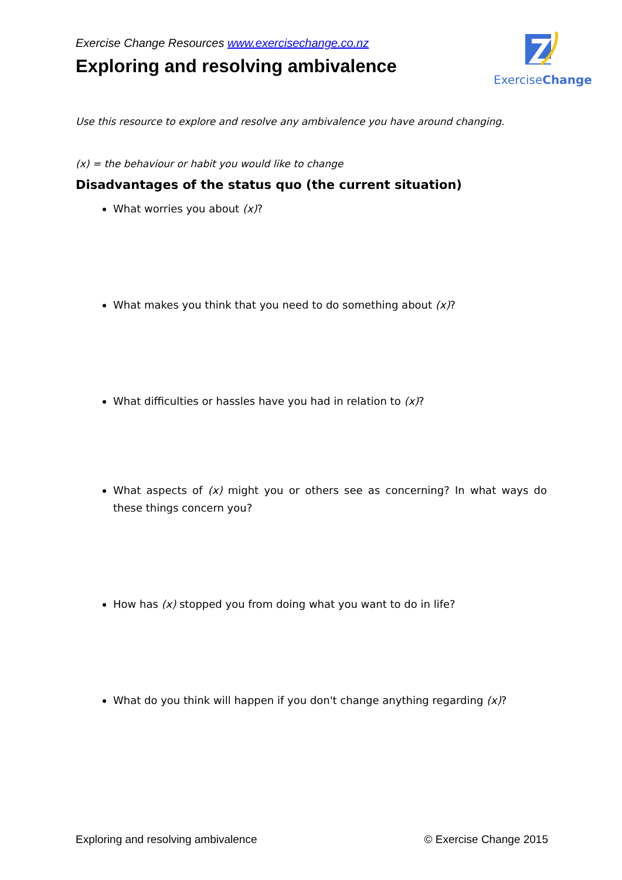ExerciseChange
Exercise Change Resources www.exercisechange.co.nz
Exploring and resolving ambivalence
Use this resource to explore and resolve any ambivalence you have around changing.
(x) = the behaviour or habit you would like to change
Disadvantages of the status quo (the current situation)
What worries you about (x)?
What makes you think that you need to do something about (x)?
What difficulties or hassles have you had in relation to (x)?
What aspects of (x) might you or others see as concerning? In what ways do these things concern you?
How has (x) stopped you from doing what you want to do in life?
What do you think will happen if you don't change anything regarding (x)?
Exploring and resolving ambivalence © Exercise Change 2015